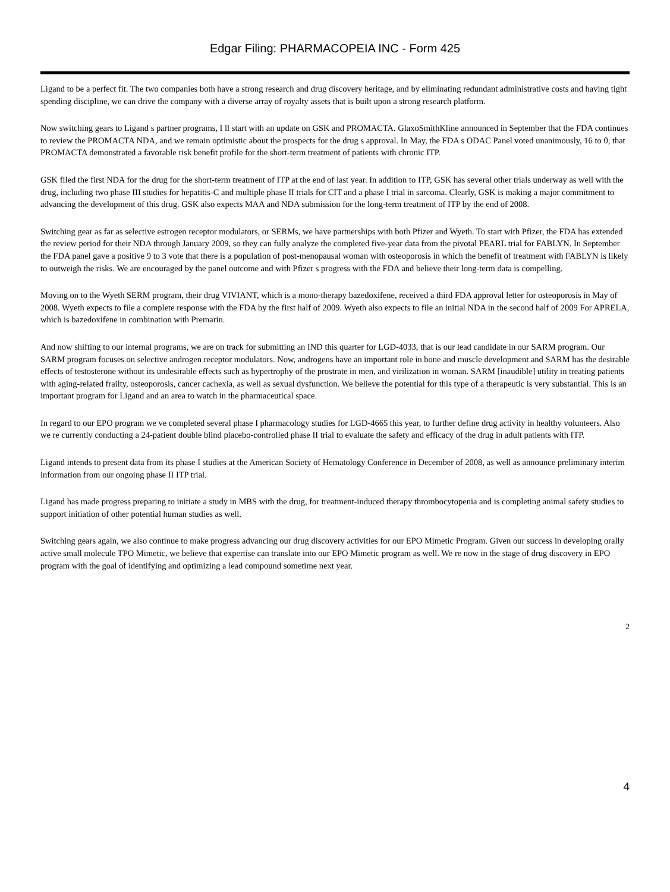Edgar Filing: PHARMACOPEIA INC - Form 425
Ligand to be a perfect fit. The two companies both have a strong research and drug discovery heritage, and by eliminating redundant administrative costs and having tight spending discipline, we can drive the company with a diverse array of royalty assets that is built upon a strong research platform.
Now switching gears to Ligand s partner programs, I ll start with an update on GSK and PROMACTA. GlaxoSmithKline announced in September that the FDA continues to review the PROMACTA NDA, and we remain optimistic about the prospects for the drug s approval. In May, the FDA s ODAC Panel voted unanimously, 16 to 0, that PROMACTA demonstrated a favorable risk benefit profile for the short-term treatment of patients with chronic ITP.
GSK filed the first NDA for the drug for the short-term treatment of ITP at the end of last year. In addition to ITP, GSK has several other trials underway as well with the drug, including two phase III studies for hepatitis-C and multiple phase II trials for CIT and a phase I trial in sarcoma. Clearly, GSK is making a major commitment to advancing the development of this drug. GSK also expects MAA and NDA submission for the long-term treatment of ITP by the end of 2008.
Switching gear as far as selective estrogen receptor modulators, or SERMs, we have partnerships with both Pfizer and Wyeth. To start with Pfizer, the FDA has extended the review period for their NDA through January 2009, so they can fully analyze the completed five-year data from the pivotal PEARL trial for FABLYN. In September the FDA panel gave a positive 9 to 3 vote that there is a population of post-menopausal woman with osteoporosis in which the benefit of treatment with FABLYN is likely to outweigh the risks. We are encouraged by the panel outcome and with Pfizer s progress with the FDA and believe their long-term data is compelling.
Moving on to the Wyeth SERM program, their drug VIVIANT, which is a mono-therapy bazedoxifene, received a third FDA approval letter for osteoporosis in May of 2008. Wyeth expects to file a complete response with the FDA by the first half of 2009. Wyeth also expects to file an initial NDA in the second half of 2009 For APRELA, which is bazedoxifene in combination with Premarin.
And now shifting to our internal programs, we are on track for submitting an IND this quarter for LGD-4033, that is our lead candidate in our SARM program. Our SARM program focuses on selective androgen receptor modulators. Now, androgens have an important role in bone and muscle development and SARM has the desirable effects of testosterone without its undesirable effects such as hypertrophy of the prostrate in men, and virilization in woman. SARM [inaudible] utility in treating patients with aging-related frailty, osteoporosis, cancer cachexia, as well as sexual dysfunction. We believe the potential for this type of a therapeutic is very substantial. This is an important program for Ligand and an area to watch in the pharmaceutical space.
In regard to our EPO program we ve completed several phase I pharmacology studies for LGD-4665 this year, to further define drug activity in healthy volunteers. Also we re currently conducting a 24-patient double blind placebo-controlled phase II trial to evaluate the safety and efficacy of the drug in adult patients with ITP.
Ligand intends to present data from its phase I studies at the American Society of Hematology Conference in December of 2008, as well as announce preliminary interim information from our ongoing phase II ITP trial.
Ligand has made progress preparing to initiate a study in MBS with the drug, for treatment-induced therapy thrombocytopenia and is completing animal safety studies to support initiation of other potential human studies as well.
Switching gears again, we also continue to make progress advancing our drug discovery activities for our EPO Mimetic Program. Given our success in developing orally active small molecule TPO Mimetic, we believe that expertise can translate into our EPO Mimetic program as well. We re now in the stage of drug discovery in EPO program with the goal of identifying and optimizing a lead compound sometime next year.
2
4